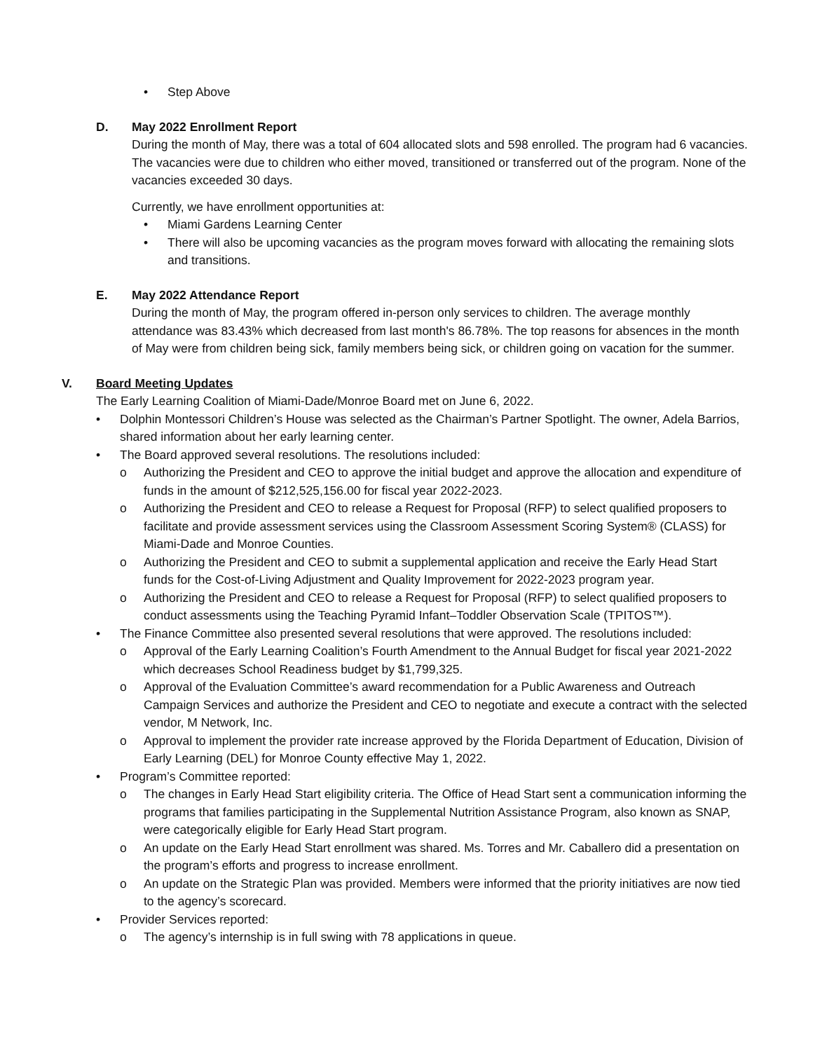• Step Above
D. May 2022 Enrollment Report
During the month of May, there was a total of 604 allocated slots and 598 enrolled. The program had 6 vacancies. The vacancies were due to children who either moved, transitioned or transferred out of the program. None of the vacancies exceeded 30 days.
Currently, we have enrollment opportunities at:
• Miami Gardens Learning Center
• There will also be upcoming vacancies as the program moves forward with allocating the remaining slots and transitions.
E. May 2022 Attendance Report
During the month of May, the program offered in-person only services to children. The average monthly attendance was 83.43% which decreased from last month's 86.78%. The top reasons for absences in the month of May were from children being sick, family members being sick, or children going on vacation for the summer.
V. Board Meeting Updates
The Early Learning Coalition of Miami-Dade/Monroe Board met on June 6, 2022.
• Dolphin Montessori Children’s House was selected as the Chairman’s Partner Spotlight. The owner, Adela Barrios, shared information about her early learning center.
• The Board approved several resolutions. The resolutions included:
o Authorizing the President and CEO to approve the initial budget and approve the allocation and expenditure of funds in the amount of $212,525,156.00 for fiscal year 2022-2023.
o Authorizing the President and CEO to release a Request for Proposal (RFP) to select qualified proposers to facilitate and provide assessment services using the Classroom Assessment Scoring System® (CLASS) for Miami-Dade and Monroe Counties.
o Authorizing the President and CEO to submit a supplemental application and receive the Early Head Start funds for the Cost-of-Living Adjustment and Quality Improvement for 2022-2023 program year.
o Authorizing the President and CEO to release a Request for Proposal (RFP) to select qualified proposers to conduct assessments using the Teaching Pyramid Infant–Toddler Observation Scale (TPITOS™).
• The Finance Committee also presented several resolutions that were approved. The resolutions included:
o Approval of the Early Learning Coalition’s Fourth Amendment to the Annual Budget for fiscal year 2021-2022 which decreases School Readiness budget by $1,799,325.
o Approval of the Evaluation Committee’s award recommendation for a Public Awareness and Outreach Campaign Services and authorize the President and CEO to negotiate and execute a contract with the selected vendor, M Network, Inc.
o Approval to implement the provider rate increase approved by the Florida Department of Education, Division of Early Learning (DEL) for Monroe County effective May 1, 2022.
• Program’s Committee reported:
o The changes in Early Head Start eligibility criteria. The Office of Head Start sent a communication informing the programs that families participating in the Supplemental Nutrition Assistance Program, also known as SNAP, were categorically eligible for Early Head Start program.
o An update on the Early Head Start enrollment was shared. Ms. Torres and Mr. Caballero did a presentation on the program’s efforts and progress to increase enrollment.
o An update on the Strategic Plan was provided. Members were informed that the priority initiatives are now tied to the agency’s scorecard.
• Provider Services reported:
o The agency’s internship is in full swing with 78 applications in queue.